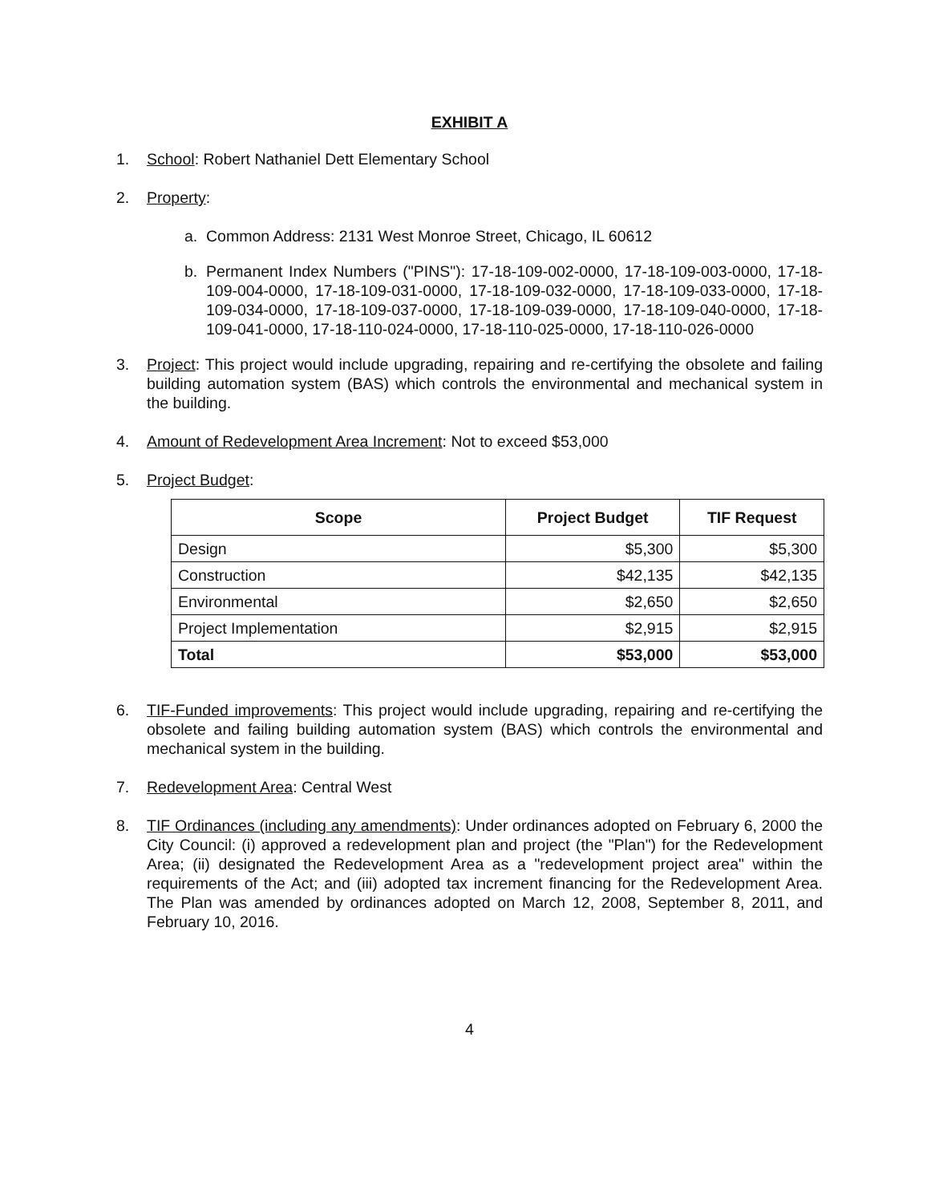EXHIBIT A
1. School: Robert Nathaniel Dett Elementary School
2. Property:
a. Common Address: 2131 West Monroe Street, Chicago, IL 60612
b. Permanent Index Numbers ("PINS"): 17-18-109-002-0000, 17-18-109-003-0000, 17-18-109-004-0000, 17-18-109-031-0000, 17-18-109-032-0000, 17-18-109-033-0000, 17-18-109-034-0000, 17-18-109-037-0000, 17-18-109-039-0000, 17-18-109-040-0000, 17-18-109-041-0000, 17-18-110-024-0000, 17-18-110-025-0000, 17-18-110-026-0000
3. Project: This project would include upgrading, repairing and re-certifying the obsolete and failing building automation system (BAS) which controls the environmental and mechanical system in the building.
4. Amount of Redevelopment Area Increment: Not to exceed $53,000
5. Project Budget:
| Scope | Project Budget | TIF Request |
| --- | --- | --- |
| Design | $5,300 | $5,300 |
| Construction | $42,135 | $42,135 |
| Environmental | $2,650 | $2,650 |
| Project Implementation | $2,915 | $2,915 |
| Total | $53,000 | $53,000 |
6. TIF-Funded improvements: This project would include upgrading, repairing and re-certifying the obsolete and failing building automation system (BAS) which controls the environmental and mechanical system in the building.
7. Redevelopment Area: Central West
8. TIF Ordinances (including any amendments): Under ordinances adopted on February 6, 2000 the City Council: (i) approved a redevelopment plan and project (the "Plan") for the Redevelopment Area; (ii) designated the Redevelopment Area as a "redevelopment project area" within the requirements of the Act; and (iii) adopted tax increment financing for the Redevelopment Area. The Plan was amended by ordinances adopted on March 12, 2008, September 8, 2011, and February 10, 2016.
4